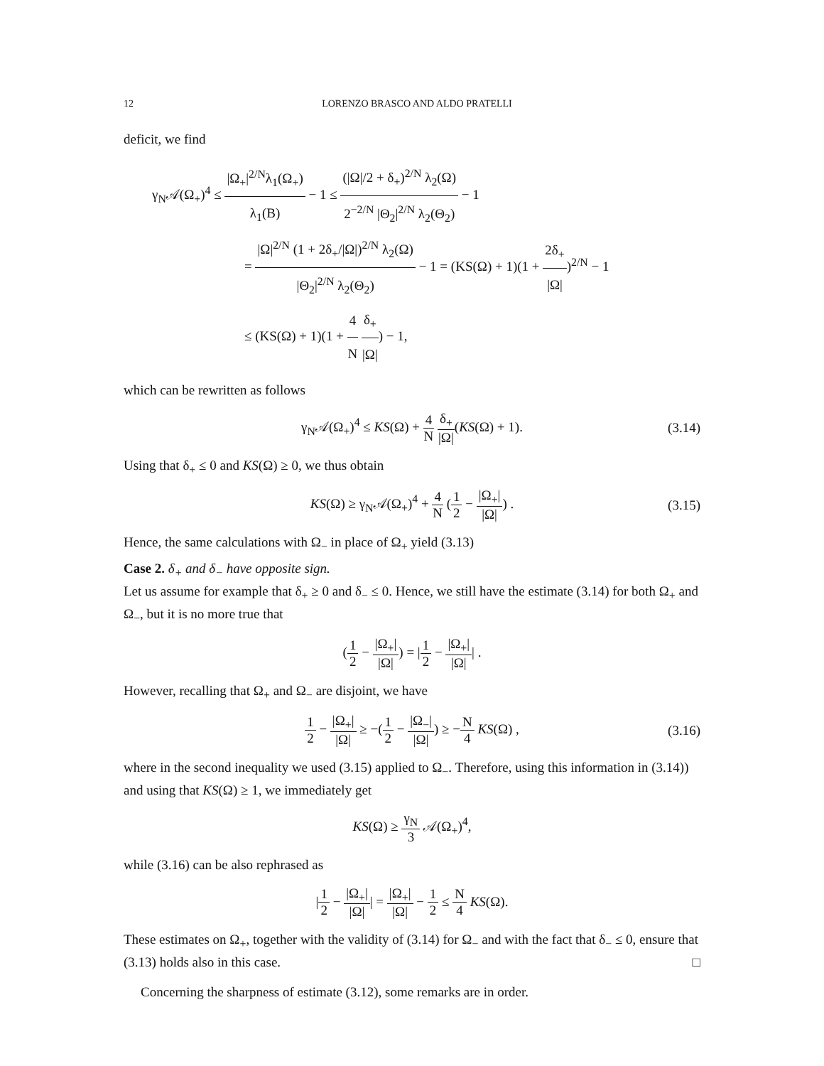12 LORENZO BRASCO AND ALDO PRATELLI
deficit, we find
γ<sub>N</sub>𝒜(Ω<sub>+</sub>)<sup>4</sup> ≤ |Ω<sub>+</sub>|<sup>2/N</sup>λ<sub>1</sub>(Ω<sub>+</sub>) λ<sub>1</sub>(B) − 1 ≤ (|Ω|/2 + δ<sub>+</sub>)<sup>2/N</sup> λ<sub>2</sub>(Ω) 2<sup>−2/N</sup> |Θ<sub>2</sub>|<sup>2/N</sup> λ<sub>2</sub>(Θ<sub>2</sub>) − 1
= |Ω|<sup>2/N</sup> (1 + 2δ<sub>+</sub>/|Ω|)<sup>2/N</sup> λ<sub>2</sub>(Ω) |Θ<sub>2</sub>|<sup>2/N</sup> λ<sub>2</sub>(Θ<sub>2</sub>) − 1 = (KS(Ω) + 1)(1 + 2δ<sub>+</sub> |Ω|)<sup>2/N</sup> − 1
≤ (KS(Ω) + 1)(1 + 4 N δ<sub>+</sub> |Ω|) − 1,
which can be rewritten as follows
γ<sub>N</sub>𝒜(Ω<sub>+</sub>)<sup>4</sup> ≤ KS(Ω) + 4 N δ<sub>+</sub> |Ω|(KS(Ω) + 1). (3.14)
Using that δ<sub>+</sub> ≤ 0 and KS(Ω) ≥ 0, we thus obtain
KS(Ω) ≥ γ<sub>N</sub>𝒜(Ω<sub>+</sub>)<sup>4</sup> + 4 N (1 2 − |Ω<sub>+</sub>| |Ω|) . (3.15)
Hence, the same calculations with Ω<sub>−</sub> in place of Ω<sub>+</sub> yield (3.13)
Case 2. δ<sub>+</sub> and δ<sub>−</sub> have opposite sign.
Let us assume for example that δ<sub>+</sub> ≥ 0 and δ<sub>−</sub> ≤ 0. Hence, we still have the estimate (3.14) for both Ω<sub>+</sub> and Ω<sub>−</sub>, but it is no more true that
(1 2 − |Ω<sub>+</sub>| |Ω|) = |1 2 − |Ω<sub>+</sub>| |Ω|| .
However, recalling that Ω<sub>+</sub> and Ω<sub>−</sub> are disjoint, we have
1 2 − |Ω<sub>+</sub>| |Ω| ≥ −(1 2 − |Ω<sub>−</sub>| |Ω|) ≥ −N 4 KS(Ω) , (3.16)
where in the second inequality we used (3.15) applied to Ω<sub>−</sub>. Therefore, using this information in (3.14)) and using that KS(Ω) ≥ 1, we immediately get
KS(Ω) ≥ γ<sub>N</sub> 3 𝒜(Ω<sub>+</sub>)<sup>4</sup>,
while (3.16) can be also rephrased as
|1 2 − |Ω<sub>+</sub>| |Ω|| = |Ω<sub>+</sub>| |Ω| − 1 2 ≤ N 4 KS(Ω).
These estimates on Ω<sub>+</sub>, together with the validity of (3.14) for Ω<sub>−</sub> and with the fact that δ<sub>−</sub> ≤ 0, ensure that (3.13) holds also in this case. □
Concerning the sharpness of estimate (3.12), some remarks are in order.